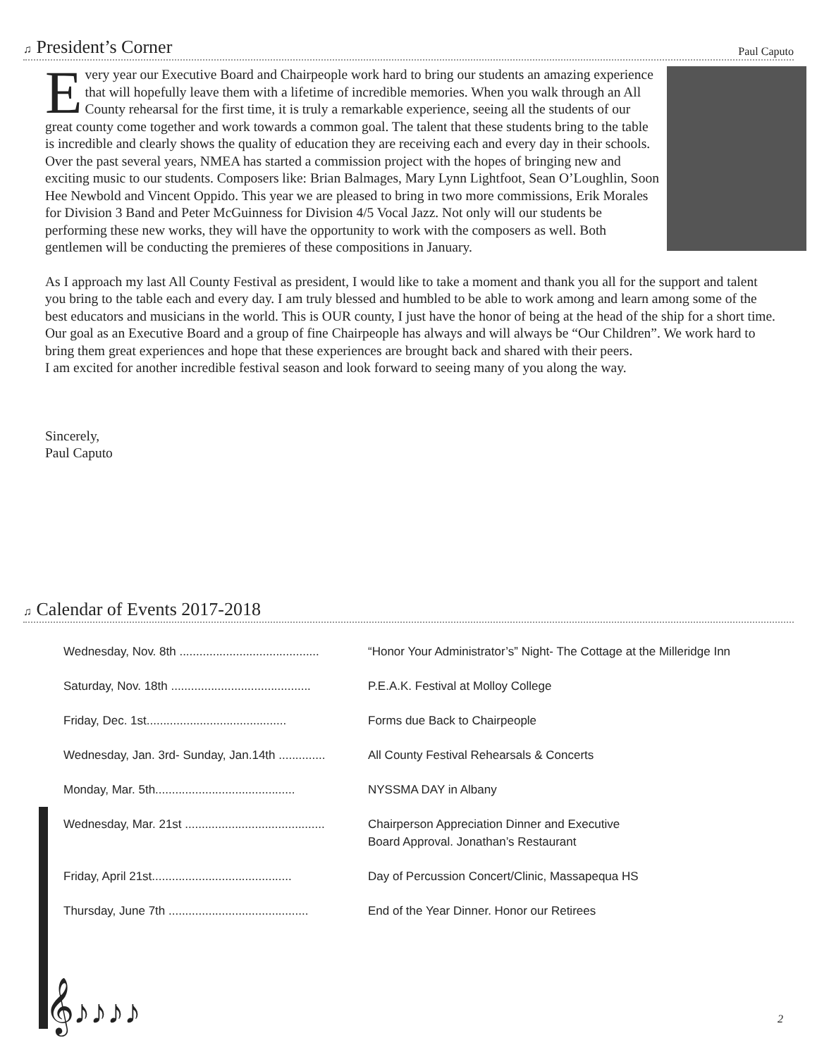♫ President’s Corner
Paul Caputo
Every year our Executive Board and Chairpeople work hard to bring our students an amazing experience that will hopefully leave them with a lifetime of incredible memories. When you walk through an All County rehearsal for the first time, it is truly a remarkable experience, seeing all the students of our great county come together and work towards a common goal. The talent that these students bring to the table is incredible and clearly shows the quality of education they are receiving each and every day in their schools. Over the past several years, NMEA has started a commission project with the hopes of bringing new and exciting music to our students. Composers like: Brian Balmages, Mary Lynn Lightfoot, Sean O’Loughlin, Soon Hee Newbold and Vincent Oppido. This year we are pleased to bring in two more commissions, Erik Morales for Division 3 Band and Peter McGuinness for Division 4/5 Vocal Jazz. Not only will our students be performing these new works, they will have the opportunity to work with the composers as well. Both gentlemen will be conducting the premieres of these compositions in January.
As I approach my last All County Festival as president, I would like to take a moment and thank you all for the support and talent you bring to the table each and every day. I am truly blessed and humbled to be able to work among and learn among some of the best educators and musicians in the world. This is OUR county, I just have the honor of being at the head of the ship for a short time. Our goal as an Executive Board and a group of fine Chairpeople has always and will always be “Our Children”. We work hard to bring them great experiences and hope that these experiences are brought back and shared with their peers.
I am excited for another incredible festival season and look forward to seeing many of you along the way.
Sincerely,
Paul Caputo
♫ Calendar of Events 2017-2018
| Wednesday, Nov. 8th .......................................... | “Honor Your Administrator’s” Night- The Cottage at the Milleridge Inn |
| Saturday, Nov. 18th .......................................... | P.E.A.K. Festival at Molloy College |
| Friday, Dec. 1st.......................................... | Forms due Back to Chairpeople |
| Wednesday, Jan. 3rd- Sunday, Jan.14th .............. | All County Festival Rehearsals & Concerts |
| Monday, Mar. 5th.......................................... | NYSSMA DAY in Albany |
| Wednesday, Mar. 21st .......................................... | Chairperson Appreciation Dinner and Executive Board Approval. Jonathan’s Restaurant |
| Friday, April 21st.......................................... | Day of Percussion Concert/Clinic, Massapequa HS |
| Thursday, June 7th .......................................... | End of the Year Dinner. Honor our Retirees |
𝄞♪♪♪♪
2